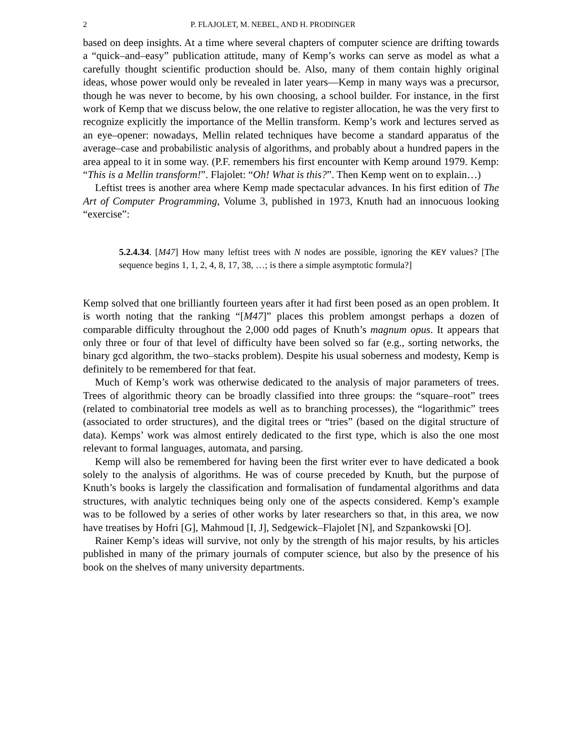2 P. FLAJOLET, M. NEBEL, AND H. PRODINGER
based on deep insights. At a time where several chapters of computer science are drifting towards a “quick–and–easy” publication attitude, many of Kemp’s works can serve as model as what a carefully thought scientific production should be. Also, many of them contain highly original ideas, whose power would only be revealed in later years—Kemp in many ways was a precursor, though he was never to become, by his own choosing, a school builder. For instance, in the first work of Kemp that we discuss below, the one relative to register allocation, he was the very first to recognize explicitly the importance of the Mellin transform. Kemp’s work and lectures served as an eye–opener: nowadays, Mellin related techniques have become a standard apparatus of the average–case and probabilistic analysis of algorithms, and probably about a hundred papers in the area appeal to it in some way. (P.F. remembers his first encounter with Kemp around 1979. Kemp: “This is a Mellin transform!”. Flajolet: “Oh! What is this?”. Then Kemp went on to explain…)
Leftist trees is another area where Kemp made spectacular advances. In his first edition of The Art of Computer Programming, Volume 3, published in 1973, Knuth had an innocuous looking “exercise”:
5.2.4.34. [M47] How many leftist trees with N nodes are possible, ignoring the KEY values? [The sequence begins 1, 1, 2, 4, 8, 17, 38, …; is there a simple asymptotic formula?]
Kemp solved that one brilliantly fourteen years after it had first been posed as an open problem. It is worth noting that the ranking “[M47]” places this problem amongst perhaps a dozen of comparable difficulty throughout the 2,000 odd pages of Knuth’s magnum opus. It appears that only three or four of that level of difficulty have been solved so far (e.g., sorting networks, the binary gcd algorithm, the two–stacks problem). Despite his usual soberness and modesty, Kemp is definitely to be remembered for that feat.
Much of Kemp’s work was otherwise dedicated to the analysis of major parameters of trees. Trees of algorithmic theory can be broadly classified into three groups: the “square–root” trees (related to combinatorial tree models as well as to branching processes), the “logarithmic” trees (associated to order structures), and the digital trees or “tries” (based on the digital structure of data). Kemps’ work was almost entirely dedicated to the first type, which is also the one most relevant to formal languages, automata, and parsing.
Kemp will also be remembered for having been the first writer ever to have dedicated a book solely to the analysis of algorithms. He was of course preceded by Knuth, but the purpose of Knuth’s books is largely the classification and formalisation of fundamental algorithms and data structures, with analytic techniques being only one of the aspects considered. Kemp’s example was to be followed by a series of other works by later researchers so that, in this area, we now have treatises by Hofri [G], Mahmoud [I, J], Sedgewick–Flajolet [N], and Szpankowski [O].
Rainer Kemp’s ideas will survive, not only by the strength of his major results, by his articles published in many of the primary journals of computer science, but also by the presence of his book on the shelves of many university departments.